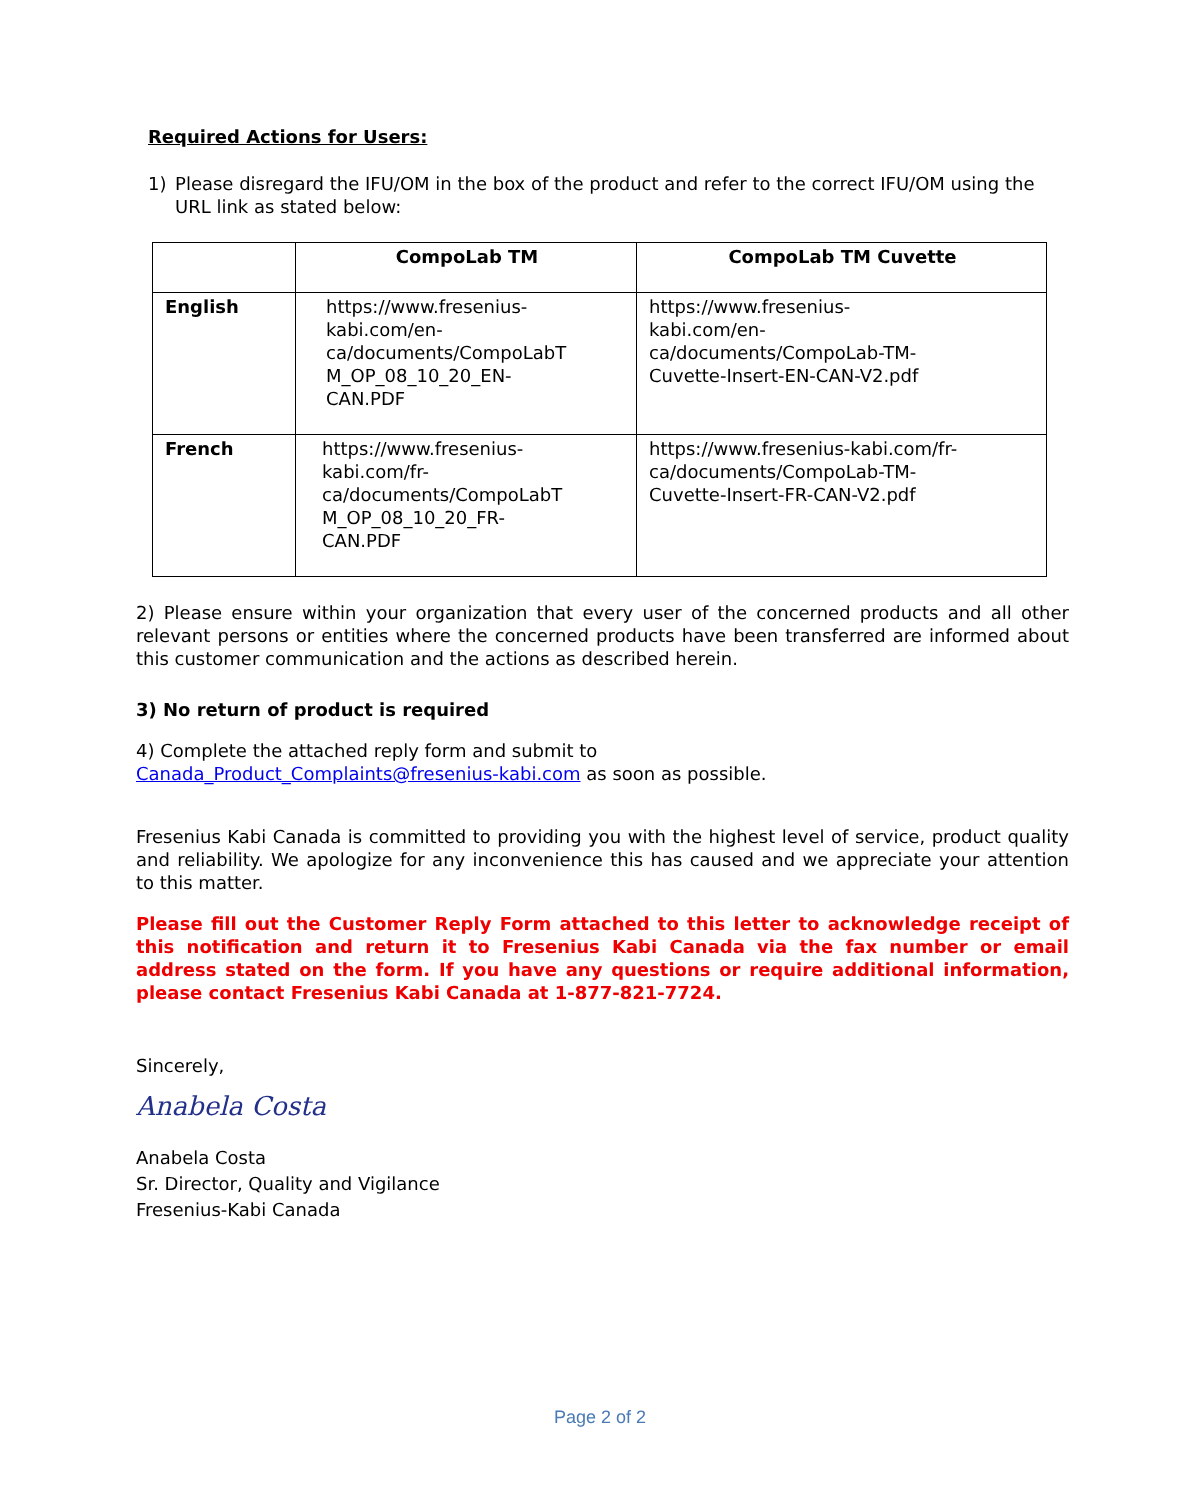Required Actions for Users:
1) Please disregard the IFU/OM in the box of the product and refer to the correct IFU/OM using the URL link as stated below:
| | CompoLab TM | CompoLab TM Cuvette |
| --- | --- | --- |
| English | https://www.fresenius- kabi.com/en- ca/documents/CompoLabT M_OP_08_10_20_EN- CAN.PDF | https://www.fresenius- kabi.com/en- ca/documents/CompoLab-TM- Cuvette-Insert-EN-CAN-V2.pdf |
| French | https://www.fresenius- kabi.com/fr- ca/documents/CompoLabT M_OP_08_10_20_FR- CAN.PDF | https://www.fresenius-kabi.com/fr- ca/documents/CompoLab-TM- Cuvette-Insert-FR-CAN-V2.pdf |
2) Please ensure within your organization that every user of the concerned products and all other relevant persons or entities where the concerned products have been transferred are informed about this customer communication and the actions as described herein.
3) No return of product is required
4) Complete the attached reply form and submit to
Canada_Product_Complaints@fresenius-kabi.com as soon as possible.
Fresenius Kabi Canada is committed to providing you with the highest level of service, product quality and reliability. We apologize for any inconvenience this has caused and we appreciate your attention to this matter.
Please fill out the Customer Reply Form attached to this letter to acknowledge receipt of this notification and return it to Fresenius Kabi Canada via the fax number or email address stated on the form. If you have any questions or require additional information, please contact Fresenius Kabi Canada at 1-877-821-7724.
Sincerely,
Anabela Costa
Anabela Costa
Sr. Director, Quality and Vigilance
Fresenius-Kabi Canada
Page 2 of 2